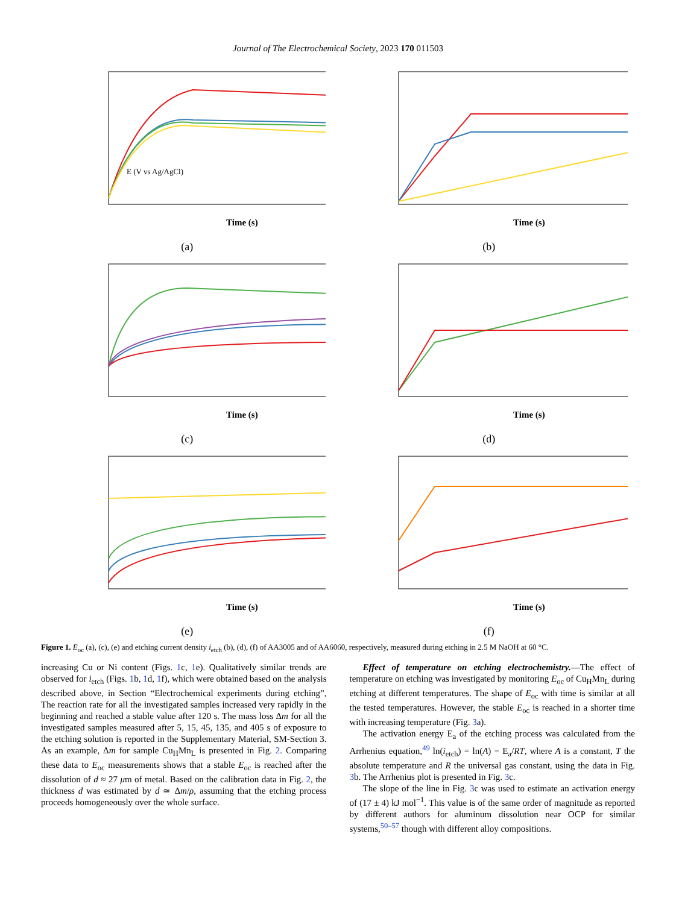Journal of The Electrochemical Society, 2023 170 011503
Time (s)
E (V vs Ag/AgCl)
(a)
Time (s)
(b)
Time (s)
(c)
Time (s)
(d)
Time (s)
(e)
Time (s)
(f)
Figure 1. E<sub>oc</sub> (a), (c), (e) and etching current density i<sub>etch</sub> (b), (d), (f) of AA3005 and of AA6060, respectively, measured during etching in 2.5 M NaOH at 60 °C.
increasing Cu or Ni content (Figs. 1c, 1e). Qualitatively similar trends are observed for i<sub>etch</sub> (Figs. 1b, 1d, 1f), which were obtained based on the analysis described above, in Section “Electrochemical experiments during etching”, The reaction rate for all the investigated samples increased very rapidly in the beginning and reached a stable value after 120 s. The mass loss Δm for all the investigated samples measured after 5, 15, 45, 135, and 405 s of exposure to the etching solution is reported in the Supplementary Material, SM-Section 3. As an example, Δm for sample Cu<sub>H</sub>Mn<sub>L</sub> is presented in Fig. 2. Comparing these data to E<sub>oc</sub> measurements shows that a stable E<sub>oc</sub> is reached after the dissolution of d ≈ 27 μm of metal. Based on the calibration data in Fig. 2, the thickness d was estimated by d ≃ Δm/ρ, assuming that the etching process proceeds homogeneously over the whole surface.
Effect of temperature on etching electrochemistry.—The effect of temperature on etching was investigated by monitoring E<sub>oc</sub> of Cu<sub>H</sub>Mn<sub>L</sub> during etching at different temperatures. The shape of E<sub>oc</sub> with time is similar at all the tested temperatures. However, the stable E<sub>oc</sub> is reached in a shorter time with increasing temperature (Fig. 3a).
The activation energy E<sub>a</sub> of the etching process was calculated from the Arrhenius equation,<sup>49</sup> ln(i<sub>etch</sub>) = ln(A) − E<sub>a</sub>/RT, where A is a constant, T the absolute temperature and R the universal gas constant, using the data in Fig. 3b. The Arrhenius plot is presented in Fig. 3c.
The slope of the line in Fig. 3c was used to estimate an activation energy of (17 ± 4) kJ mol<sup>−1</sup>. This value is of the same order of magnitude as reported by different authors for aluminum dissolution near OCP for similar systems,<sup>50–57</sup> though with different alloy compositions.